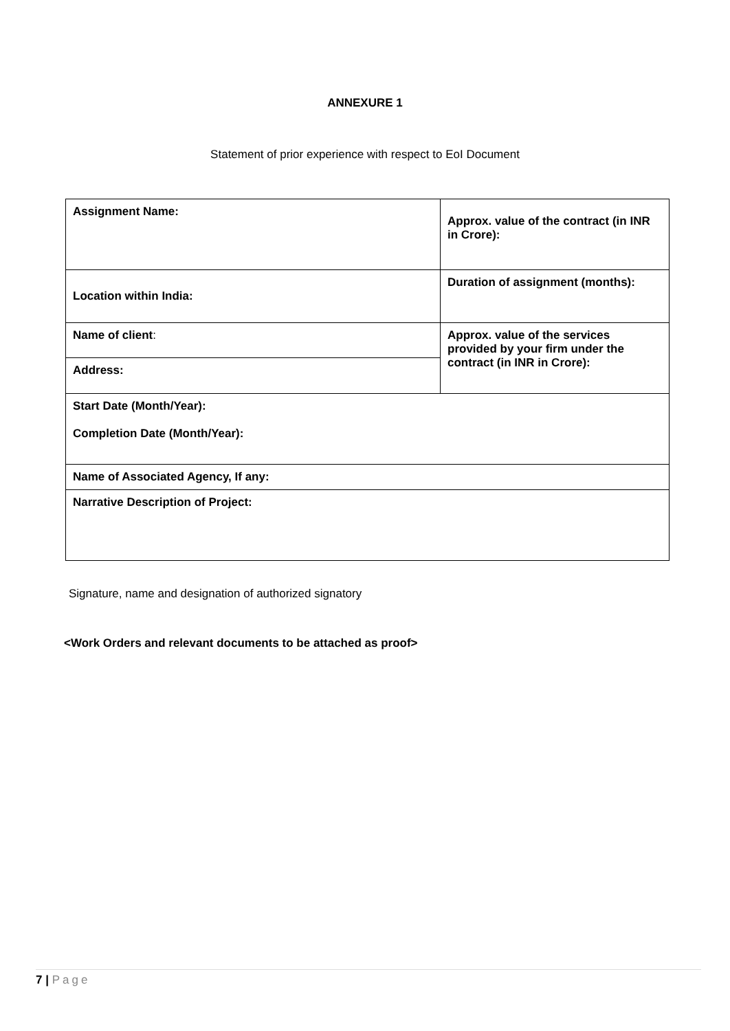ANNEXURE 1
Statement of prior experience with respect to EoI Document
| Assignment Name: | Approx. value of the contract (in INR in Crore): |
| Location within India: | Duration of assignment (months): |
| Name of client : | Approx. value of the services provided by your firm under the contract (in INR in Crore): |
| Address: | |
| Start Date (Month/Year): Completion Date (Month/Year): | |
| Name of Associated Agency, If any: | |
| Narrative Description of Project: | |
Signature, name and designation of authorized signatory
<Work Orders and relevant documents to be attached as proof>
7 | Page